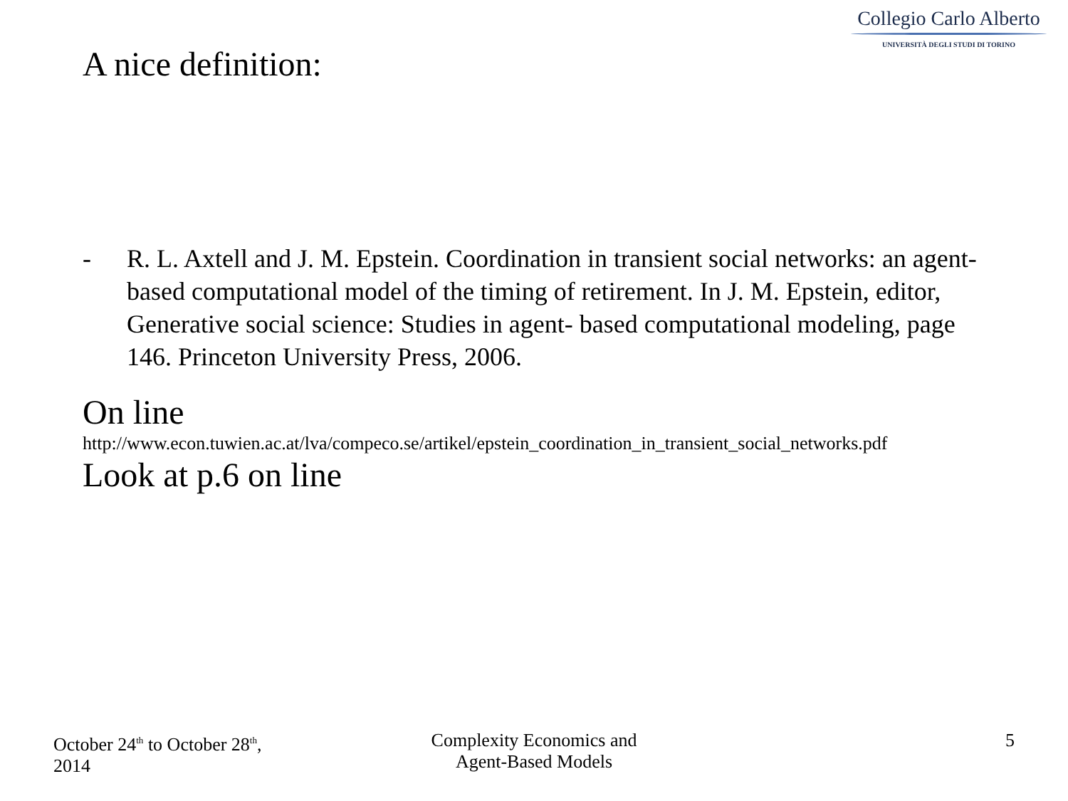Collegio Carlo Alberto
UNIVERSITÀ DEGLI STUDI DI TORINO
A nice definition:
- R. L. Axtell and J. M. Epstein. Coordination in transient social networks: an agent-based computational model of the timing of retirement. In J. M. Epstein, editor, Generative social science: Studies in agent- based computational modeling, page 146. Princeton University Press, 2006.
On line
http://www.econ.tuwien.ac.at/lva/compeco.se/artikel/epstein_coordination_in_transient_social_networks.pdf
Look at p.6 on line
October 24<sup>th</sup> to October 28<sup>th</sup>,
2014
Complexity Economics and
Agent-Based Models
5